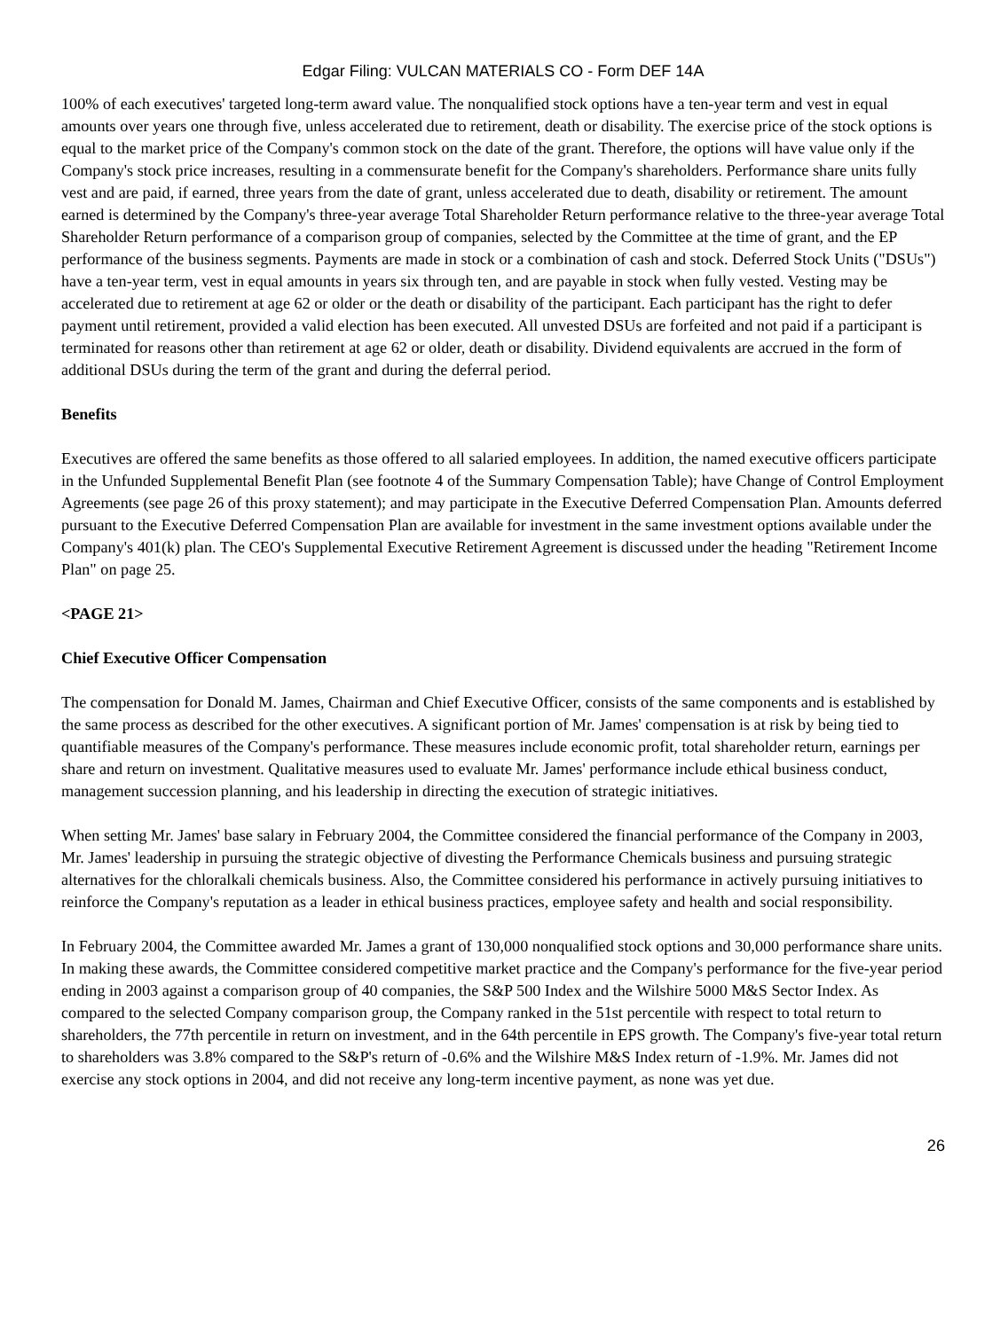Edgar Filing: VULCAN MATERIALS CO - Form DEF 14A
100% of each executives' targeted long-term award value. The nonqualified stock options have a ten-year term and vest in equal amounts over years one through five, unless accelerated due to retirement, death or disability. The exercise price of the stock options is equal to the market price of the Company's common stock on the date of the grant. Therefore, the options will have value only if the Company's stock price increases, resulting in a commensurate benefit for the Company's shareholders. Performance share units fully vest and are paid, if earned, three years from the date of grant, unless accelerated due to death, disability or retirement. The amount earned is determined by the Company's three-year average Total Shareholder Return performance relative to the three-year average Total Shareholder Return performance of a comparison group of companies, selected by the Committee at the time of grant, and the EP performance of the business segments. Payments are made in stock or a combination of cash and stock. Deferred Stock Units ("DSUs") have a ten-year term, vest in equal amounts in years six through ten, and are payable in stock when fully vested. Vesting may be accelerated due to retirement at age 62 or older or the death or disability of the participant. Each participant has the right to defer payment until retirement, provided a valid election has been executed. All unvested DSUs are forfeited and not paid if a participant is terminated for reasons other than retirement at age 62 or older, death or disability. Dividend equivalents are accrued in the form of additional DSUs during the term of the grant and during the deferral period.
Benefits
Executives are offered the same benefits as those offered to all salaried employees. In addition, the named executive officers participate in the Unfunded Supplemental Benefit Plan (see footnote 4 of the Summary Compensation Table); have Change of Control Employment Agreements (see page 26 of this proxy statement); and may participate in the Executive Deferred Compensation Plan. Amounts deferred pursuant to the Executive Deferred Compensation Plan are available for investment in the same investment options available under the Company's 401(k) plan. The CEO's Supplemental Executive Retirement Agreement is discussed under the heading "Retirement Income Plan" on page 25.
<PAGE 21>
Chief Executive Officer Compensation
The compensation for Donald M. James, Chairman and Chief Executive Officer, consists of the same components and is established by the same process as described for the other executives. A significant portion of Mr. James' compensation is at risk by being tied to quantifiable measures of the Company's performance. These measures include economic profit, total shareholder return, earnings per share and return on investment. Qualitative measures used to evaluate Mr. James' performance include ethical business conduct, management succession planning, and his leadership in directing the execution of strategic initiatives.
When setting Mr. James' base salary in February 2004, the Committee considered the financial performance of the Company in 2003, Mr. James' leadership in pursuing the strategic objective of divesting the Performance Chemicals business and pursuing strategic alternatives for the chloralkali chemicals business. Also, the Committee considered his performance in actively pursuing initiatives to reinforce the Company's reputation as a leader in ethical business practices, employee safety and health and social responsibility.
In February 2004, the Committee awarded Mr. James a grant of 130,000 nonqualified stock options and 30,000 performance share units. In making these awards, the Committee considered competitive market practice and the Company's performance for the five-year period ending in 2003 against a comparison group of 40 companies, the S&P 500 Index and the Wilshire 5000 M&S Sector Index. As compared to the selected Company comparison group, the Company ranked in the 51st percentile with respect to total return to shareholders, the 77th percentile in return on investment, and in the 64th percentile in EPS growth. The Company's five-year total return to shareholders was 3.8% compared to the S&P's return of -0.6% and the Wilshire M&S Index return of -1.9%. Mr. James did not exercise any stock options in 2004, and did not receive any long-term incentive payment, as none was yet due.
26